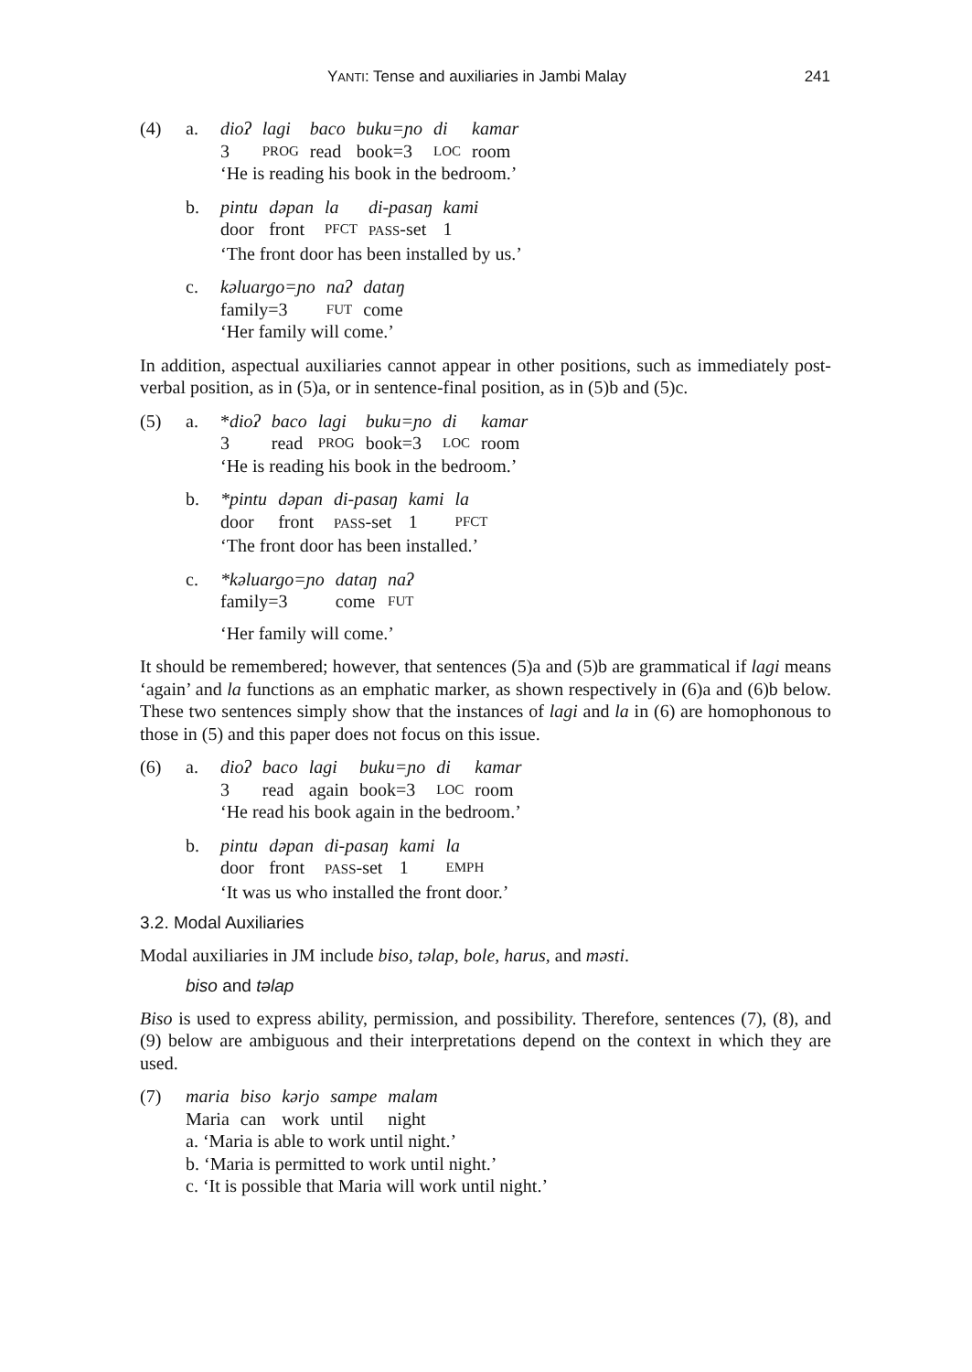YANTI: Tense and auxiliaries in Jambi Malay 241
(4) a.
| dioʔ | lagi | baco | buku=ɲo | di | kamar |
| 3 | PROG | read | book=3 | LOC | room |
‘He is reading his book in the bedroom.’
b.
| pintu | dəpan | la | di-pasaŋ | kami |
| door | front | PFCT | PASS -set | 1 |
‘The front door has been installed by us.’
c.
| kəluargo=ɲo | naʔ | dataŋ |
| family=3 | FUT | come |
‘Her family will come.’
In addition, aspectual auxiliaries cannot appear in other positions, such as immediately post-verbal position, as in (5)a, or in sentence-final position, as in (5)b and (5)c.
(5) a.
| * dioʔ | baco | lagi | buku=ɲo | di | kamar |
| 3 | read | PROG | book=3 | LOC | room |
‘He is reading his book in the bedroom.’
b.
| *pintu | dəpan | di-pasaŋ | kami | la |
| door | front | PASS -set | 1 | PFCT |
‘The front door has been installed.’
c.
| *kəluargo=ɲo | dataŋ | naʔ |
| family=3 | come | FUT |
‘Her family will come.’
It should be remembered; however, that sentences (5)a and (5)b are grammatical if lagi means ‘again’ and la functions as an emphatic marker, as shown respectively in (6)a and (6)b below. These two sentences simply show that the instances of lagi and la in (6) are homophonous to those in (5) and this paper does not focus on this issue.
(6) a.
| dioʔ | baco | lagi | buku=ɲo | di | kamar |
| 3 | read | again | book=3 | LOC | room |
‘He read his book again in the bedroom.’
b.
| pintu | dəpan | di-pasaŋ | kami | la |
| door | front | PASS -set | 1 | EMPH |
‘It was us who installed the front door.’
3.2. Modal Auxiliaries
Modal auxiliaries in JM include biso, təlap, bole, harus, and məsti.
biso and təlap
Biso is used to express ability, permission, and possibility. Therefore, sentences (7), (8), and (9) below are ambiguous and their interpretations depend on the context in which they are used.
(7)
| maria | biso | kərjo | sampe | malam |
| Maria | can | work | until | night |
a. ‘Maria is able to work until night.’
b. ‘Maria is permitted to work until night.’
c. ‘It is possible that Maria will work until night.’